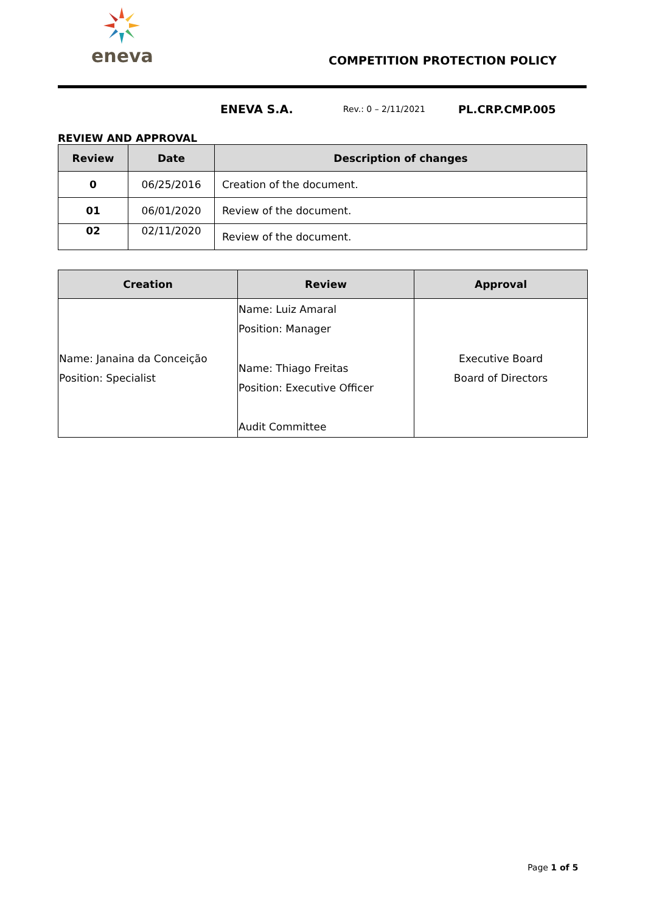eneva
COMPETITION PROTECTION POLICY
ENEVA S.A.
Rev.: 0 – 2/11/2021
PL.CRP.CMP.005
REVIEW AND APPROVAL
| Review | Date | Description of changes |
| --- | --- | --- |
| 0 | 06/25/2016 | Creation of the document. |
| 01 | 06/01/2020 | Review of the document. |
| 02 | 02/11/2020 | Review of the document. |
| Creation | Review | Approval |
| --- | --- | --- |
| Name: Janaina da Conceição Position: Specialist | Name: Luiz Amaral Position: Manager Name: Thiago Freitas Position: Executive Officer Audit Committee | Executive Board Board of Directors |
Page 1 of 5